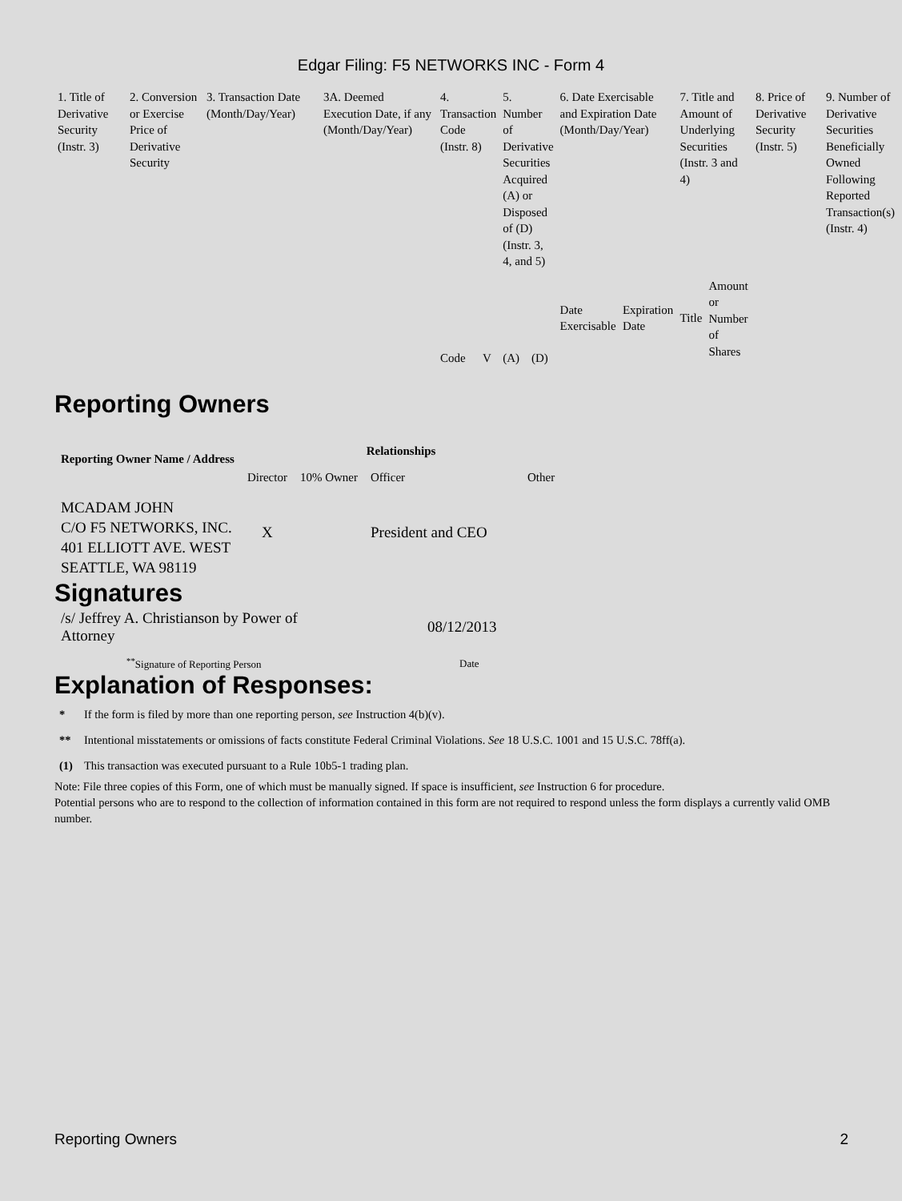Edgar Filing: F5 NETWORKS INC - Form 4
| 1. Title of Derivative Security (Instr. 3) | 2. Conversion or Exercise Price of Derivative Security | 3. Transaction Date (Month/Day/Year) | 3A. Deemed Execution Date, if any (Month/Day/Year) | 4. Transaction Code (Instr. 8) | | 5. Number of Derivative Securities Acquired (A) or Disposed of (D) (Instr. 3, 4, and 5) | | 6. Date Exercisable and Expiration Date (Month/Day/Year) | | 7. Title and Amount of Underlying Securities (Instr. 3 and 4) | | 8. Price of Derivative Security (Instr. 5) | 9. Number of Derivative Securities Beneficially Owned Following Reported Transaction(s) (Instr. 4) |
| | | | | Code | V | (A) | (D) | Date Exercisable | Expiration Date | Title | Amount or Number of Shares | | |
Reporting Owners
| Reporting Owner Name / Address | Relationships | | | |
| --- | --- | --- | --- | --- |
| | Director | 10% Owner | Officer | Other |
| MCADAM JOHN C/O F5 NETWORKS, INC. 401 ELLIOTT AVE. WEST SEATTLE, WA 98119 | X | | President and CEO | |
Signatures
| /s/ Jeffrey A. Christianson by Power of Attorney | 08/12/2013 |
| <sup>**</sup> Signature of Reporting Person | Date |
Explanation of Responses:
| * | If the form is filed by more than one reporting person, see Instruction 4(b)(v). |
| ** | Intentional misstatements or omissions of facts constitute Federal Criminal Violations. See 18 U.S.C. 1001 and 15 U.S.C. 78ff(a). |
| (1) | This transaction was executed pursuant to a Rule 10b5-1 trading plan. |
Note: File three copies of this Form, one of which must be manually signed. If space is insufficient, see Instruction 6 for procedure.
Potential persons who are to respond to the collection of information contained in this form are not required to respond unless the form displays a currently valid OMB number.
Reporting Owners 2